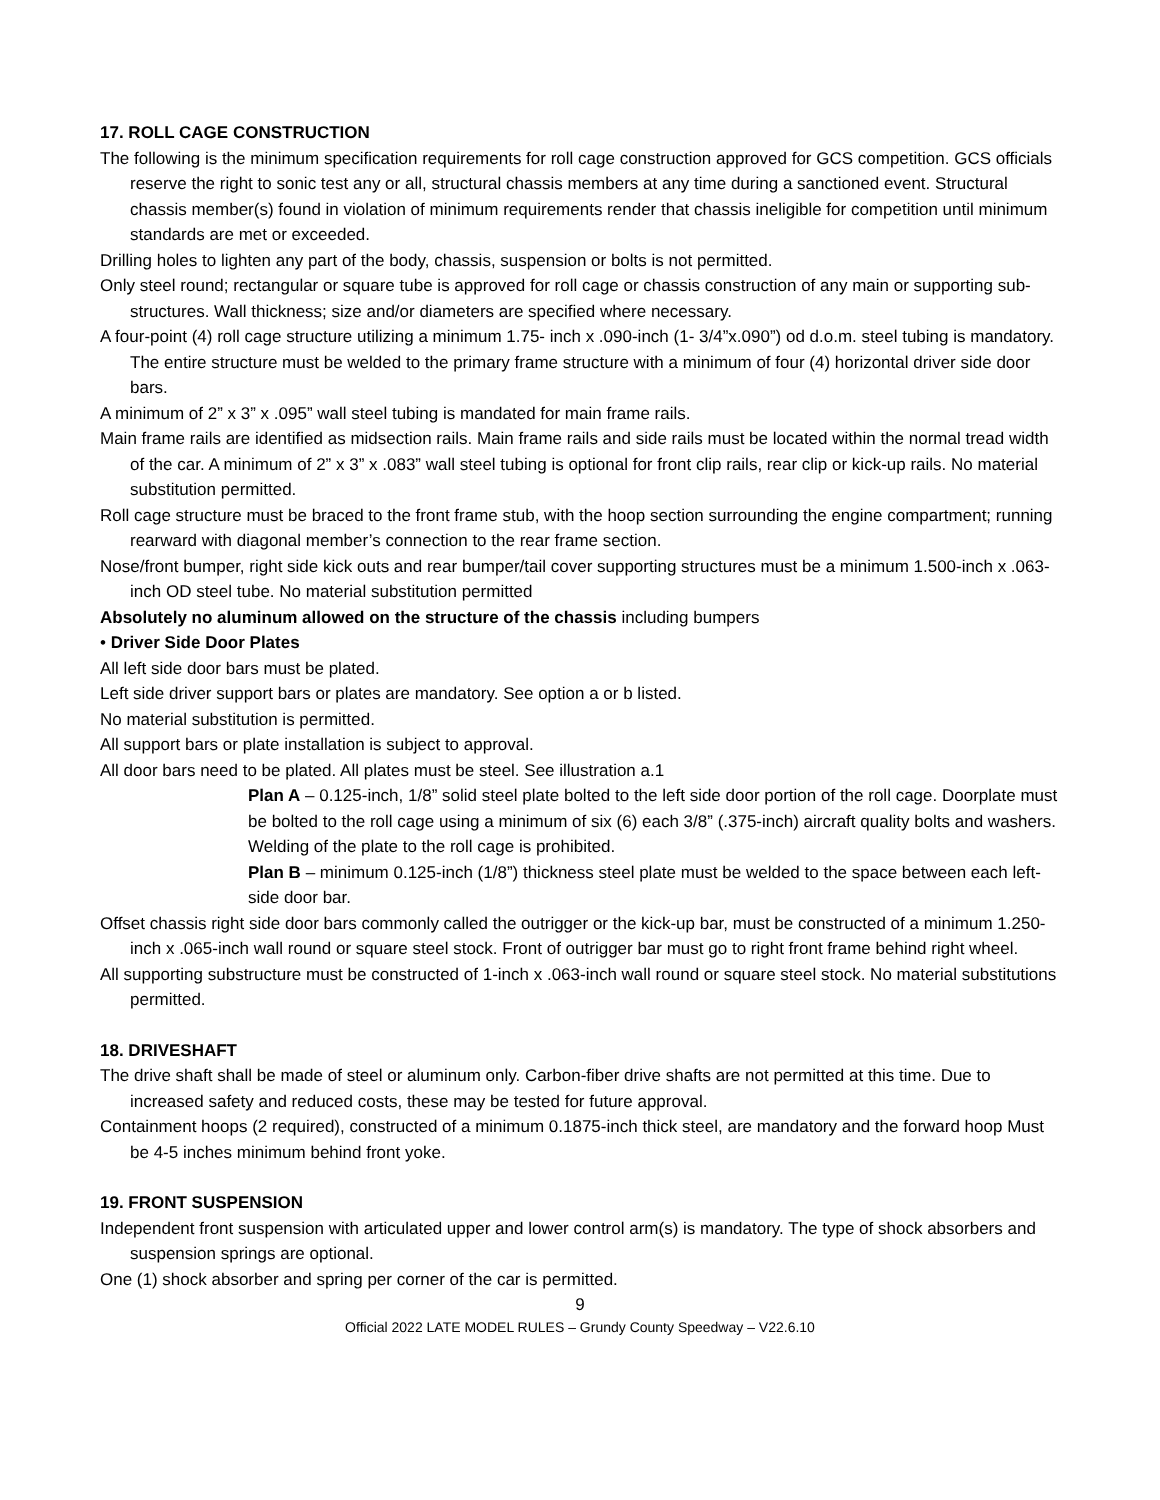17. ROLL CAGE CONSTRUCTION
The following is the minimum specification requirements for roll cage construction approved for GCS competition. GCS officials reserve the right to sonic test any or all, structural chassis members at any time during a sanctioned event. Structural chassis member(s) found in violation of minimum requirements render that chassis ineligible for competition until minimum standards are met or exceeded.
Drilling holes to lighten any part of the body, chassis, suspension or bolts is not permitted.
Only steel round; rectangular or square tube is approved for roll cage or chassis construction of any main or supporting sub-structures. Wall thickness; size and/or diameters are specified where necessary.
A four-point (4) roll cage structure utilizing a minimum 1.75- inch x .090-inch (1- 3/4”x.090”) od d.o.m. steel tubing is mandatory. The entire structure must be welded to the primary frame structure with a minimum of four (4) horizontal driver side door bars.
A minimum of 2” x 3” x .095” wall steel tubing is mandated for main frame rails.
Main frame rails are identified as midsection rails. Main frame rails and side rails must be located within the normal tread width of the car. A minimum of 2” x 3” x .083” wall steel tubing is optional for front clip rails, rear clip or kick-up rails. No material substitution permitted.
Roll cage structure must be braced to the front frame stub, with the hoop section surrounding the engine compartment; running rearward with diagonal member’s connection to the rear frame section.
Nose/front bumper, right side kick outs and rear bumper/tail cover supporting structures must be a minimum 1.500-inch x .063- inch OD steel tube. No material substitution permitted
Absolutely no aluminum allowed on the structure of the chassis including bumpers
• Driver Side Door Plates
All left side door bars must be plated.
Left side driver support bars or plates are mandatory. See option a or b listed.
No material substitution is permitted.
All support bars or plate installation is subject to approval.
All door bars need to be plated. All plates must be steel. See illustration a.1
Plan A – 0.125-inch, 1/8” solid steel plate bolted to the left side door portion of the roll cage. Doorplate must be bolted to the roll cage using a minimum of six (6) each 3/8” (.375-inch) aircraft quality bolts and washers. Welding of the plate to the roll cage is prohibited.
Plan B – minimum 0.125-inch (1/8”) thickness steel plate must be welded to the space between each left-side door bar.
Offset chassis right side door bars commonly called the outrigger or the kick-up bar, must be constructed of a minimum 1.250-inch x .065-inch wall round or square steel stock. Front of outrigger bar must go to right front frame behind right wheel.
All supporting substructure must be constructed of 1-inch x .063-inch wall round or square steel stock. No material substitutions permitted.
18. DRIVESHAFT
The drive shaft shall be made of steel or aluminum only. Carbon-fiber drive shafts are not permitted at this time. Due to increased safety and reduced costs, these may be tested for future approval.
Containment hoops (2 required), constructed of a minimum 0.1875-inch thick steel, are mandatory and the forward hoop Must be 4-5 inches minimum behind front yoke.
19. FRONT SUSPENSION
Independent front suspension with articulated upper and lower control arm(s) is mandatory. The type of shock absorbers and suspension springs are optional.
One (1) shock absorber and spring per corner of the car is permitted.
9
Official 2022 LATE MODEL RULES – Grundy County Speedway – V22.6.10